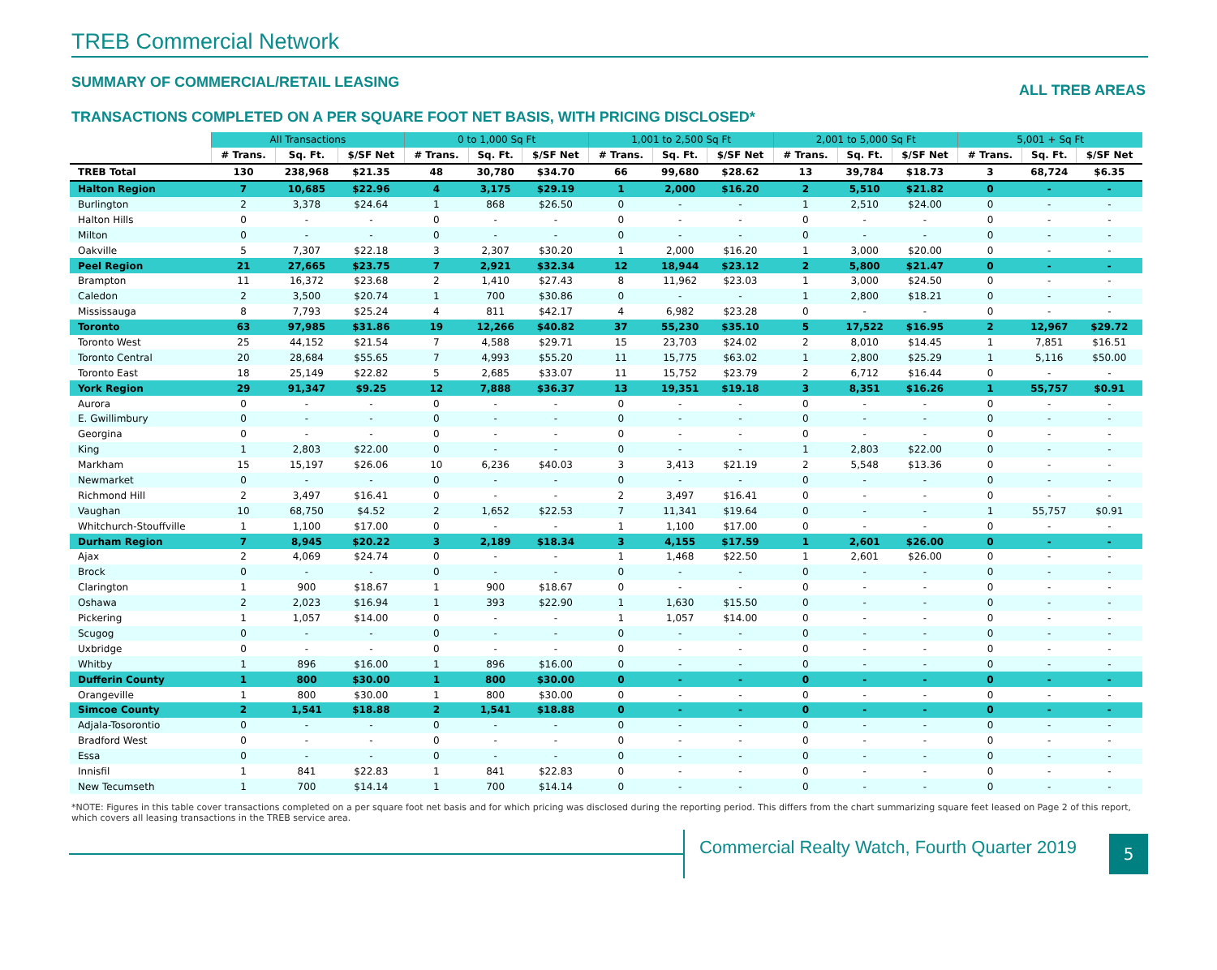TREB Commercial Network
SUMMARY OF COMMERCIAL/RETAIL LEASING ALL TREB AREAS
TRANSACTIONS COMPLETED ON A PER SQUARE FOOT NET BASIS, WITH PRICING DISCLOSED*
| | All Transactions | | | 0 to 1,000 Sq Ft | | | 1,001 to 2,500 Sq Ft | | | 2,001 to 5,000 Sq Ft | | | 5,001 + Sq Ft | | |
| | # Trans. | Sq. Ft. | $/SF Net | # Trans. | Sq. Ft. | $/SF Net | # Trans. | Sq. Ft. | $/SF Net | # Trans. | Sq. Ft. | $/SF Net | # Trans. | Sq. Ft. | $/SF Net |
| TREB Total | 130 | 238,968 | $21.35 | 48 | 30,780 | $34.70 | 66 | 99,680 | $28.62 | 13 | 39,784 | $18.73 | 3 | 68,724 | $6.35 |
| Halton Region | 7 | 10,685 | $22.96 | 4 | 3,175 | $29.19 | 1 | 2,000 | $16.20 | 2 | 5,510 | $21.82 | 0 | - | - |
| Burlington | 2 | 3,378 | $24.64 | 1 | 868 | $26.50 | 0 | - | - | 1 | 2,510 | $24.00 | 0 | - | - |
| Halton Hills | 0 | - | - | 0 | - | - | 0 | - | - | 0 | - | - | 0 | - | - |
| Milton | 0 | - | - | 0 | - | - | 0 | - | - | 0 | - | - | 0 | - | - |
| Oakville | 5 | 7,307 | $22.18 | 3 | 2,307 | $30.20 | 1 | 2,000 | $16.20 | 1 | 3,000 | $20.00 | 0 | - | - |
| Peel Region | 21 | 27,665 | $23.75 | 7 | 2,921 | $32.34 | 12 | 18,944 | $23.12 | 2 | 5,800 | $21.47 | 0 | - | - |
| Brampton | 11 | 16,372 | $23.68 | 2 | 1,410 | $27.43 | 8 | 11,962 | $23.03 | 1 | 3,000 | $24.50 | 0 | - | - |
| Caledon | 2 | 3,500 | $20.74 | 1 | 700 | $30.86 | 0 | - | - | 1 | 2,800 | $18.21 | 0 | - | - |
| Mississauga | 8 | 7,793 | $25.24 | 4 | 811 | $42.17 | 4 | 6,982 | $23.28 | 0 | - | - | 0 | - | - |
| Toronto | 63 | 97,985 | $31.86 | 19 | 12,266 | $40.82 | 37 | 55,230 | $35.10 | 5 | 17,522 | $16.95 | 2 | 12,967 | $29.72 |
| Toronto West | 25 | 44,152 | $21.54 | 7 | 4,588 | $29.71 | 15 | 23,703 | $24.02 | 2 | 8,010 | $14.45 | 1 | 7,851 | $16.51 |
| Toronto Central | 20 | 28,684 | $55.65 | 7 | 4,993 | $55.20 | 11 | 15,775 | $63.02 | 1 | 2,800 | $25.29 | 1 | 5,116 | $50.00 |
| Toronto East | 18 | 25,149 | $22.82 | 5 | 2,685 | $33.07 | 11 | 15,752 | $23.79 | 2 | 6,712 | $16.44 | 0 | - | - |
| York Region | 29 | 91,347 | $9.25 | 12 | 7,888 | $36.37 | 13 | 19,351 | $19.18 | 3 | 8,351 | $16.26 | 1 | 55,757 | $0.91 |
| Aurora | 0 | - | - | 0 | - | - | 0 | - | - | 0 | - | - | 0 | - | - |
| E. Gwillimbury | 0 | - | - | 0 | - | - | 0 | - | - | 0 | - | - | 0 | - | - |
| Georgina | 0 | - | - | 0 | - | - | 0 | - | - | 0 | - | - | 0 | - | - |
| King | 1 | 2,803 | $22.00 | 0 | - | - | 0 | - | - | 1 | 2,803 | $22.00 | 0 | - | - |
| Markham | 15 | 15,197 | $26.06 | 10 | 6,236 | $40.03 | 3 | 3,413 | $21.19 | 2 | 5,548 | $13.36 | 0 | - | - |
| Newmarket | 0 | - | - | 0 | - | - | 0 | - | - | 0 | - | - | 0 | - | - |
| Richmond Hill | 2 | 3,497 | $16.41 | 0 | - | - | 2 | 3,497 | $16.41 | 0 | - | - | 0 | - | - |
| Vaughan | 10 | 68,750 | $4.52 | 2 | 1,652 | $22.53 | 7 | 11,341 | $19.64 | 0 | - | - | 1 | 55,757 | $0.91 |
| Whitchurch-Stouffville | 1 | 1,100 | $17.00 | 0 | - | - | 1 | 1,100 | $17.00 | 0 | - | - | 0 | - | - |
| Durham Region | 7 | 8,945 | $20.22 | 3 | 2,189 | $18.34 | 3 | 4,155 | $17.59 | 1 | 2,601 | $26.00 | 0 | - | - |
| Ajax | 2 | 4,069 | $24.74 | 0 | - | - | 1 | 1,468 | $22.50 | 1 | 2,601 | $26.00 | 0 | - | - |
| Brock | 0 | - | - | 0 | - | - | 0 | - | - | 0 | - | - | 0 | - | - |
| Clarington | 1 | 900 | $18.67 | 1 | 900 | $18.67 | 0 | - | - | 0 | - | - | 0 | - | - |
| Oshawa | 2 | 2,023 | $16.94 | 1 | 393 | $22.90 | 1 | 1,630 | $15.50 | 0 | - | - | 0 | - | - |
| Pickering | 1 | 1,057 | $14.00 | 0 | - | - | 1 | 1,057 | $14.00 | 0 | - | - | 0 | - | - |
| Scugog | 0 | - | - | 0 | - | - | 0 | - | - | 0 | - | - | 0 | - | - |
| Uxbridge | 0 | - | - | 0 | - | - | 0 | - | - | 0 | - | - | 0 | - | - |
| Whitby | 1 | 896 | $16.00 | 1 | 896 | $16.00 | 0 | - | - | 0 | - | - | 0 | - | - |
| Dufferin County | 1 | 800 | $30.00 | 1 | 800 | $30.00 | 0 | - | - | 0 | - | - | 0 | - | - |
| Orangeville | 1 | 800 | $30.00 | 1 | 800 | $30.00 | 0 | - | - | 0 | - | - | 0 | - | - |
| Simcoe County | 2 | 1,541 | $18.88 | 2 | 1,541 | $18.88 | 0 | - | - | 0 | - | - | 0 | - | - |
| Adjala-Tosorontio | 0 | - | - | 0 | - | - | 0 | - | - | 0 | - | - | 0 | - | - |
| Bradford West | 0 | - | - | 0 | - | - | 0 | - | - | 0 | - | - | 0 | - | - |
| Essa | 0 | - | - | 0 | - | - | 0 | - | - | 0 | - | - | 0 | - | - |
| Innisfil | 1 | 841 | $22.83 | 1 | 841 | $22.83 | 0 | - | - | 0 | - | - | 0 | - | - |
| New Tecumseth | 1 | 700 | $14.14 | 1 | 700 | $14.14 | 0 | - | - | 0 | - | - | 0 | - | - |
*NOTE: Figures in this table cover transactions completed on a per square foot net basis and for which pricing was disclosed during the reporting period. This differs from the chart summarizing square feet leased on Page 2 of this report, which covers all leasing transactions in the TREB service area.
Commercial Realty Watch, Fourth Quarter 2019
5